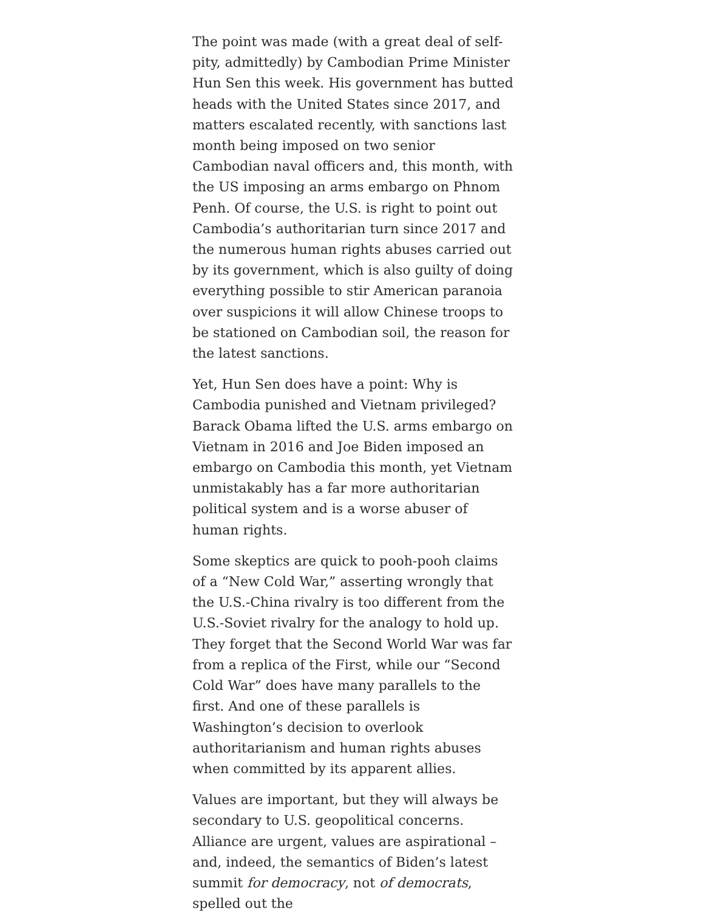The point was made (with a great deal of self-pity, admittedly) by Cambodian Prime Minister Hun Sen this week. His government has butted heads with the United States since 2017, and matters escalated recently, with sanctions last month being imposed on two senior Cambodian naval officers and, this month, with the US imposing an arms embargo on Phnom Penh. Of course, the U.S. is right to point out Cambodia’s authoritarian turn since 2017 and the numerous human rights abuses carried out by its government, which is also guilty of doing everything possible to stir American paranoia over suspicions it will allow Chinese troops to be stationed on Cambodian soil, the reason for the latest sanctions.
Yet, Hun Sen does have a point: Why is Cambodia punished and Vietnam privileged? Barack Obama lifted the U.S. arms embargo on Vietnam in 2016 and Joe Biden imposed an embargo on Cambodia this month, yet Vietnam unmistakably has a far more authoritarian political system and is a worse abuser of human rights.
Some skeptics are quick to pooh-pooh claims of a “New Cold War,” asserting wrongly that the U.S.-China rivalry is too different from the U.S.-Soviet rivalry for the analogy to hold up. They forget that the Second World War was far from a replica of the First, while our “Second Cold War” does have many parallels to the first. And one of these parallels is Washington’s decision to overlook authoritarianism and human rights abuses when committed by its apparent allies.
Values are important, but they will always be secondary to U.S. geopolitical concerns. Alliance are urgent, values are aspirational – and, indeed, the semantics of Biden’s latest summit for democracy, not of democrats, spelled out the